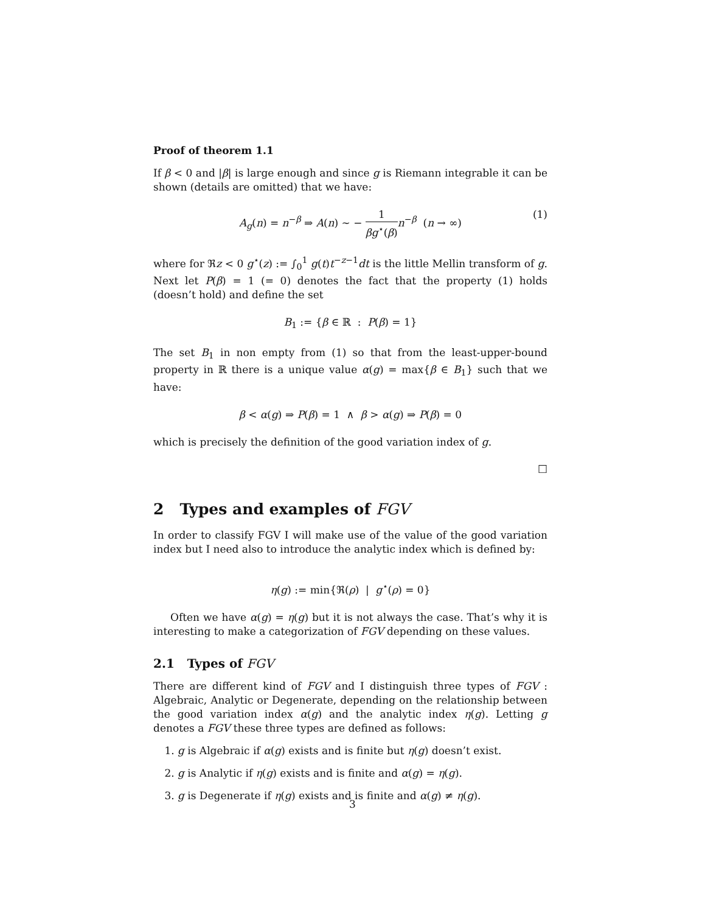Proof of theorem 1.1
If β < 0 and |β| is large enough and since g is Riemann integrable it can be shown (details are omitted) that we have:
A<sub>g</sub>(n) = n<sup>−β</sup> ⇒ A(n) ∼ − 1 βg<sup>⋆</sup>(β) n<sup>−β</sup> (n → ∞)
(1)
where for ℜz < 0 g<sup>⋆</sup>(z) := ∫<sub>0</sub><sup>1</sup> g(t)t<sup>−z−1</sup>dt is the little Mellin transform of g. Next let P(β) = 1 (= 0) denotes the fact that the property (1) holds (doesn’t hold) and define the set
B<sub>1</sub> := {β ∈ ℝ : P(β) = 1}
The set B<sub>1</sub> in non empty from (1) so that from the least-upper-bound property in ℝ there is a unique value α(g) = max{β ∈ B<sub>1</sub>} such that we have:
β < α(g) ⇒ P(β) = 1 ∧ β > α(g) ⇒ P(β) = 0
which is precisely the definition of the good variation index of g.
□
2 Types and examples of FGV
In order to classify FGV I will make use of the value of the good variation index but I need also to introduce the analytic index which is defined by:
η(g) := min{ℜ(ρ) | g<sup>⋆</sup>(ρ) = 0}
Often we have α(g) = η(g) but it is not always the case. That’s why it is interesting to make a categorization of FGV depending on these values.
2.1 Types of FGV
There are different kind of FGV and I distinguish three types of FGV : Algebraic, Analytic or Degenerate, depending on the relationship between the good variation index α(g) and the analytic index η(g). Letting g denotes a FGV these three types are defined as follows:
1. g is Algebraic if α(g) exists and is finite but η(g) doesn’t exist.
2. g is Analytic if η(g) exists and is finite and α(g) = η(g).
3. g is Degenerate if η(g) exists and is finite and α(g) ≠ η(g).
3